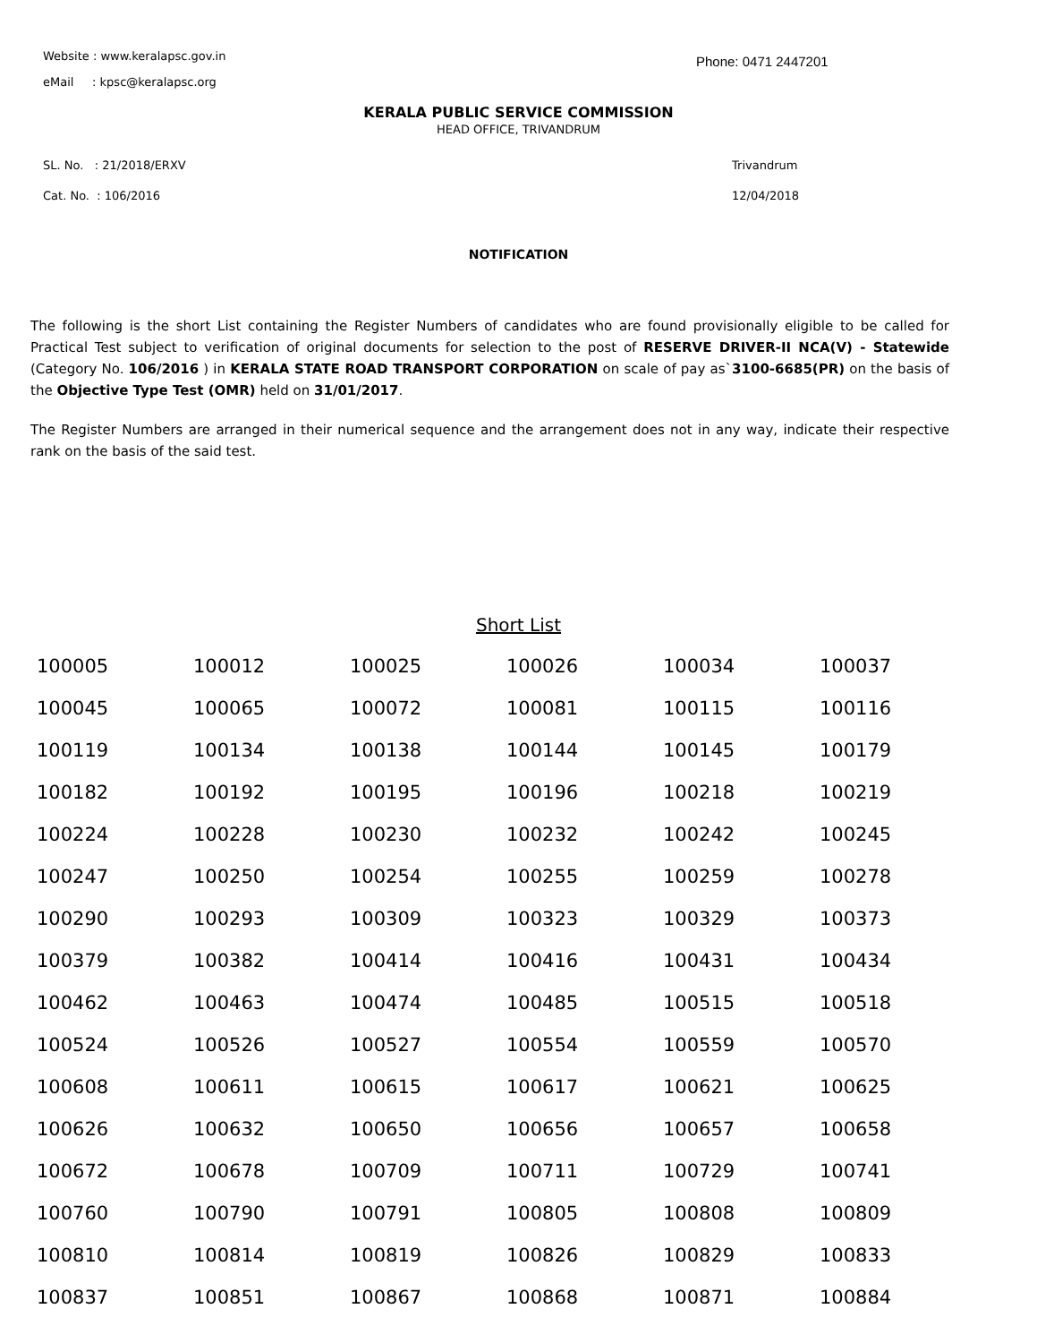Website : www.keralapsc.gov.in Phone: 0471 2447201
eMail : kpsc@keralapsc.org
KERALA PUBLIC SERVICE COMMISSION
HEAD OFFICE, TRIVANDRUM
SL. No. : 21/2018/ERXV
Cat. No. : 106/2016
Trivandrum
12/04/2018
NOTIFICATION
The following is the short List containing the Register Numbers of candidates who are found provisionally eligible to be called for Practical Test subject to verification of original documents for selection to the post of RESERVE DRIVER-II NCA(V) - Statewide (Category No. 106/2016 ) in KERALA STATE ROAD TRANSPORT CORPORATION on scale of pay as`3100-6685(PR) on the basis of the Objective Type Test (OMR) held on 31/01/2017.
The Register Numbers are arranged in their numerical sequence and the arrangement does not in any way, indicate their respective rank on the basis of the said test.
Short List
| 100005 | 100012 | 100025 | 100026 | 100034 | 100037 |
| 100045 | 100065 | 100072 | 100081 | 100115 | 100116 |
| 100119 | 100134 | 100138 | 100144 | 100145 | 100179 |
| 100182 | 100192 | 100195 | 100196 | 100218 | 100219 |
| 100224 | 100228 | 100230 | 100232 | 100242 | 100245 |
| 100247 | 100250 | 100254 | 100255 | 100259 | 100278 |
| 100290 | 100293 | 100309 | 100323 | 100329 | 100373 |
| 100379 | 100382 | 100414 | 100416 | 100431 | 100434 |
| 100462 | 100463 | 100474 | 100485 | 100515 | 100518 |
| 100524 | 100526 | 100527 | 100554 | 100559 | 100570 |
| 100608 | 100611 | 100615 | 100617 | 100621 | 100625 |
| 100626 | 100632 | 100650 | 100656 | 100657 | 100658 |
| 100672 | 100678 | 100709 | 100711 | 100729 | 100741 |
| 100760 | 100790 | 100791 | 100805 | 100808 | 100809 |
| 100810 | 100814 | 100819 | 100826 | 100829 | 100833 |
| 100837 | 100851 | 100867 | 100868 | 100871 | 100884 |